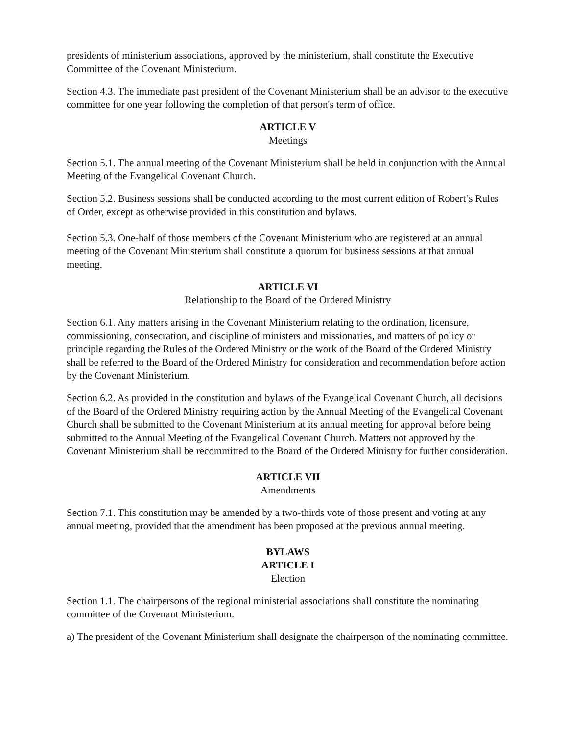presidents of ministerium associations, approved by the ministerium, shall constitute the Executive Committee of the Covenant Ministerium.
Section 4.3. The immediate past president of the Covenant Ministerium shall be an advisor to the executive committee for one year following the completion of that person's term of office.
ARTICLE V
Meetings
Section 5.1. The annual meeting of the Covenant Ministerium shall be held in conjunction with the Annual Meeting of the Evangelical Covenant Church.
Section 5.2. Business sessions shall be conducted according to the most current edition of Robert’s Rules of Order, except as otherwise provided in this constitution and bylaws.
Section 5.3. One-half of those members of the Covenant Ministerium who are registered at an annual meeting of the Covenant Ministerium shall constitute a quorum for business sessions at that annual meeting.
ARTICLE VI
Relationship to the Board of the Ordered Ministry
Section 6.1. Any matters arising in the Covenant Ministerium relating to the ordination, licensure, commissioning, consecration, and discipline of ministers and missionaries, and matters of policy or principle regarding the Rules of the Ordered Ministry or the work of the Board of the Ordered Ministry shall be referred to the Board of the Ordered Ministry for consideration and recommendation before action by the Covenant Ministerium.
Section 6.2. As provided in the constitution and bylaws of the Evangelical Covenant Church, all decisions of the Board of the Ordered Ministry requiring action by the Annual Meeting of the Evangelical Covenant Church shall be submitted to the Covenant Ministerium at its annual meeting for approval before being submitted to the Annual Meeting of the Evangelical Covenant Church. Matters not approved by the Covenant Ministerium shall be recommitted to the Board of the Ordered Ministry for further consideration.
ARTICLE VII
Amendments
Section 7.1. This constitution may be amended by a two-thirds vote of those present and voting at any annual meeting, provided that the amendment has been proposed at the previous annual meeting.
BYLAWS
ARTICLE I
Election
Section 1.1. The chairpersons of the regional ministerial associations shall constitute the nominating committee of the Covenant Ministerium.
a) The president of the Covenant Ministerium shall designate the chairperson of the nominating committee.